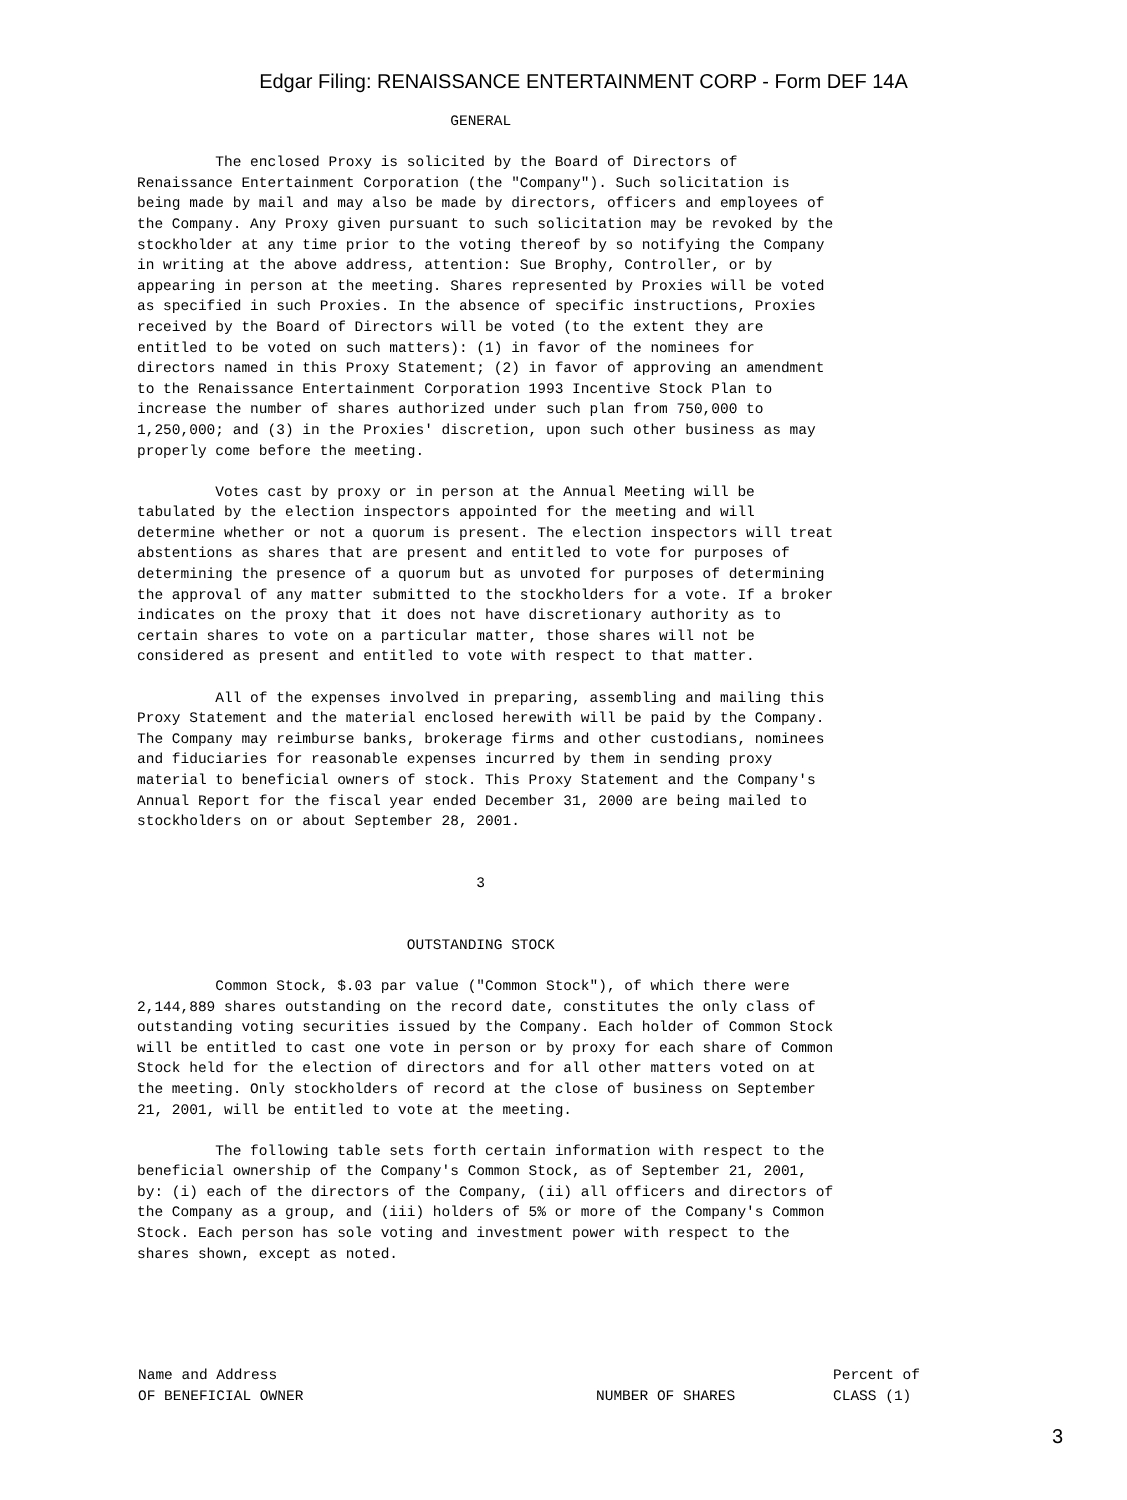Edgar Filing: RENAISSANCE ENTERTAINMENT CORP - Form DEF 14A
                                    GENERAL

         The enclosed Proxy is solicited by the Board of Directors of
Renaissance Entertainment Corporation (the "Company"). Such solicitation is
being made by mail and may also be made by directors, officers and employees of
the Company. Any Proxy given pursuant to such solicitation may be revoked by the
stockholder at any time prior to the voting thereof by so notifying the Company
in writing at the above address, attention: Sue Brophy, Controller, or by
appearing in person at the meeting. Shares represented by Proxies will be voted
as specified in such Proxies. In the absence of specific instructions, Proxies
received by the Board of Directors will be voted (to the extent they are
entitled to be voted on such matters): (1) in favor of the nominees for
directors named in this Proxy Statement; (2) in favor of approving an amendment
to the Renaissance Entertainment Corporation 1993 Incentive Stock Plan to
increase the number of shares authorized under such plan from 750,000 to
1,250,000; and (3) in the Proxies' discretion, upon such other business as may
properly come before the meeting.

         Votes cast by proxy or in person at the Annual Meeting will be
tabulated by the election inspectors appointed for the meeting and will
determine whether or not a quorum is present. The election inspectors will treat
abstentions as shares that are present and entitled to vote for purposes of
determining the presence of a quorum but as unvoted for purposes of determining
the approval of any matter submitted to the stockholders for a vote. If a broker
indicates on the proxy that it does not have discretionary authority as to
certain shares to vote on a particular matter, those shares will not be
considered as present and entitled to vote with respect to that matter.

         All of the expenses involved in preparing, assembling and mailing this
Proxy Statement and the material enclosed herewith will be paid by the Company.
The Company may reimburse banks, brokerage firms and other custodians, nominees
and fiduciaries for reasonable expenses incurred by them in sending proxy
material to beneficial owners of stock. This Proxy Statement and the Company's
Annual Report for the fiscal year ended December 31, 2000 are being mailed to
stockholders on or about September 28, 2001.


                                       3


                               OUTSTANDING STOCK

         Common Stock, $.03 par value ("Common Stock"), of which there were
2,144,889 shares outstanding on the record date, constitutes the only class of
outstanding voting securities issued by the Company. Each holder of Common Stock
will be entitled to cast one vote in person or by proxy for each share of Common
Stock held for the election of directors and for all other matters voted on at
the meeting. Only stockholders of record at the close of business on September
21, 2001, will be entitled to vote at the meeting.

         The following table sets forth certain information with respect to the
beneficial ownership of the Company's Common Stock, as of September 21, 2001,
by: (i) each of the directors of the Company, (ii) all officers and directors of
the Company as a group, and (iii) holders of 5% or more of the Company's Common
Stock. Each person has sole voting and investment power with respect to the
shares shown, except as noted.
| Name and Address OF BENEFICIAL OWNER | NUMBER OF SHARES | Percent of CLASS (1) |
| --- | --- | --- |
3